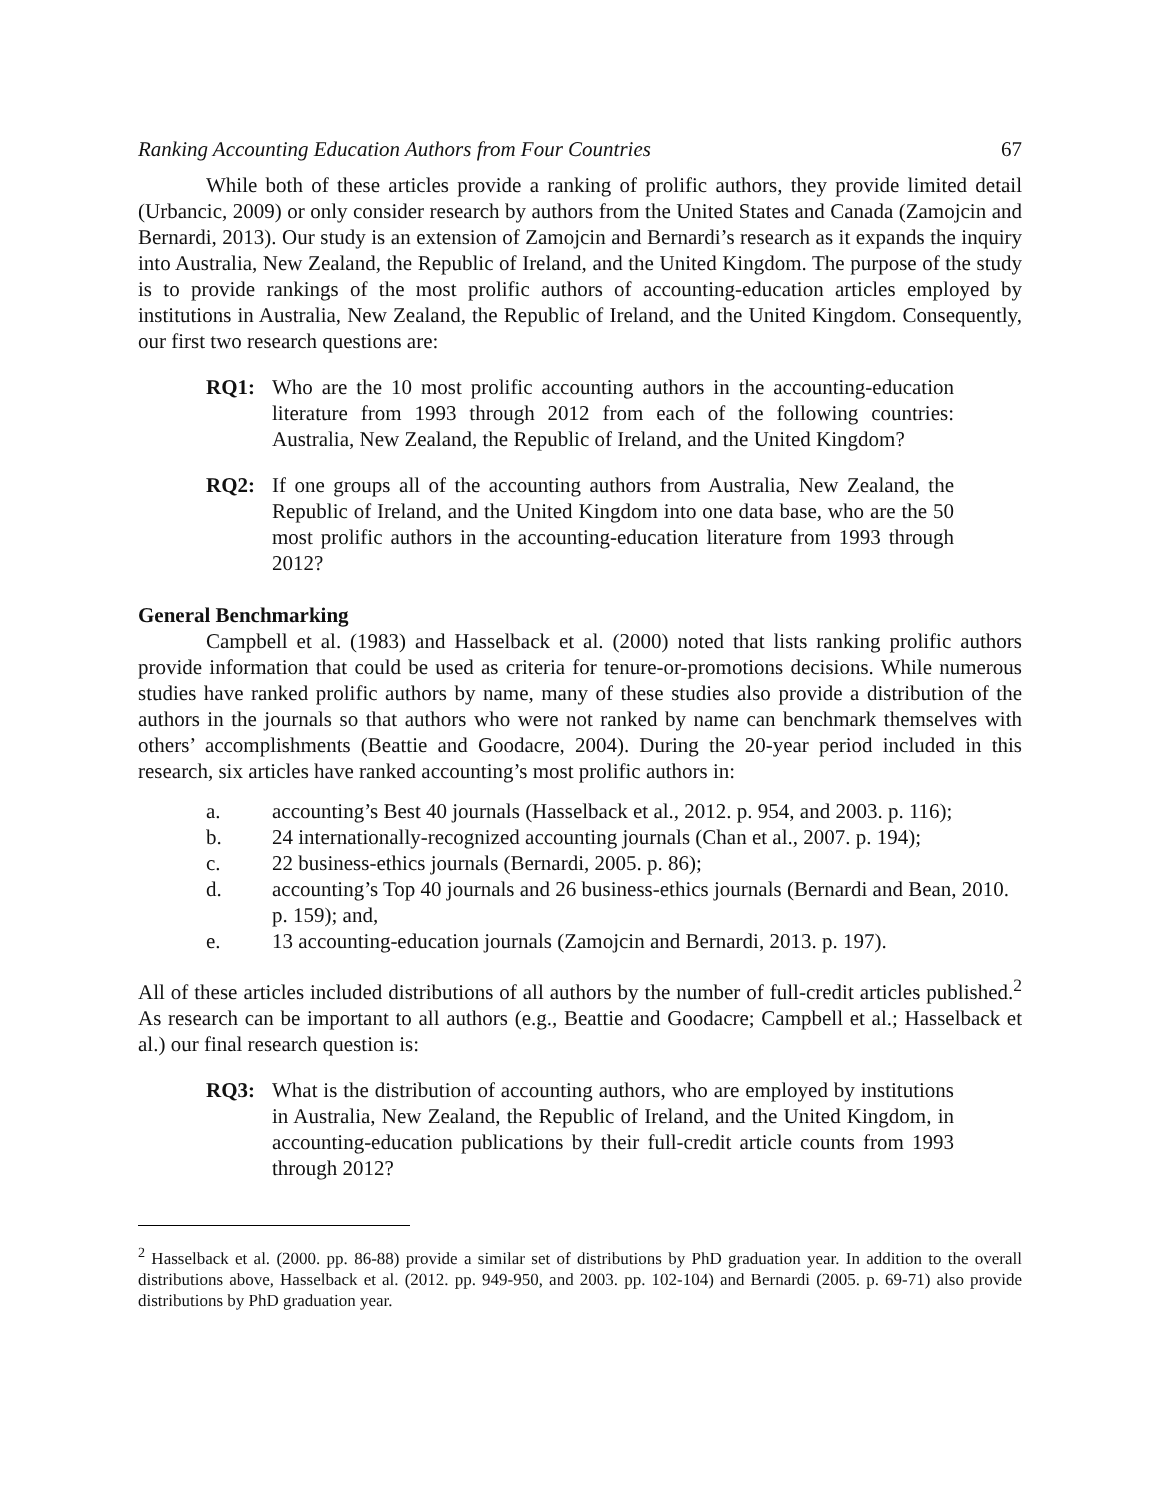Ranking Accounting Education Authors from Four Countries 67
While both of these articles provide a ranking of prolific authors, they provide limited detail (Urbancic, 2009) or only consider research by authors from the United States and Canada (Zamojcin and Bernardi, 2013). Our study is an extension of Zamojcin and Bernardi’s research as it expands the inquiry into Australia, New Zealand, the Republic of Ireland, and the United Kingdom. The purpose of the study is to provide rankings of the most prolific authors of accounting-education articles employed by institutions in Australia, New Zealand, the Republic of Ireland, and the United Kingdom. Consequently, our first two research questions are:
RQ1: Who are the 10 most prolific accounting authors in the accounting-education literature from 1993 through 2012 from each of the following countries: Australia, New Zealand, the Republic of Ireland, and the United Kingdom?
RQ2: If one groups all of the accounting authors from Australia, New Zealand, the Republic of Ireland, and the United Kingdom into one data base, who are the 50 most prolific authors in the accounting-education literature from 1993 through 2012?
General Benchmarking
Campbell et al. (1983) and Hasselback et al. (2000) noted that lists ranking prolific authors provide information that could be used as criteria for tenure-or-promotions decisions. While numerous studies have ranked prolific authors by name, many of these studies also provide a distribution of the authors in the journals so that authors who were not ranked by name can benchmark themselves with others’ accomplishments (Beattie and Goodacre, 2004). During the 20-year period included in this research, six articles have ranked accounting’s most prolific authors in:
a. accounting’s Best 40 journals (Hasselback et al., 2012. p. 954, and 2003. p. 116);
b. 24 internationally-recognized accounting journals (Chan et al., 2007. p. 194);
c. 22 business-ethics journals (Bernardi, 2005. p. 86);
d. accounting’s Top 40 journals and 26 business-ethics journals (Bernardi and Bean, 2010. p. 159); and,
e. 13 accounting-education journals (Zamojcin and Bernardi, 2013. p. 197).
All of these articles included distributions of all authors by the number of full-credit articles published.<sup>2</sup> As research can be important to all authors (e.g., Beattie and Goodacre; Campbell et al.; Hasselback et al.) our final research question is:
RQ3: What is the distribution of accounting authors, who are employed by institutions in Australia, New Zealand, the Republic of Ireland, and the United Kingdom, in accounting-education publications by their full-credit article counts from 1993 through 2012?
<sup>2</sup> Hasselback et al. (2000. pp. 86-88) provide a similar set of distributions by PhD graduation year. In addition to the overall distributions above, Hasselback et al. (2012. pp. 949-950, and 2003. pp. 102-104) and Bernardi (2005. p. 69-71) also provide distributions by PhD graduation year.